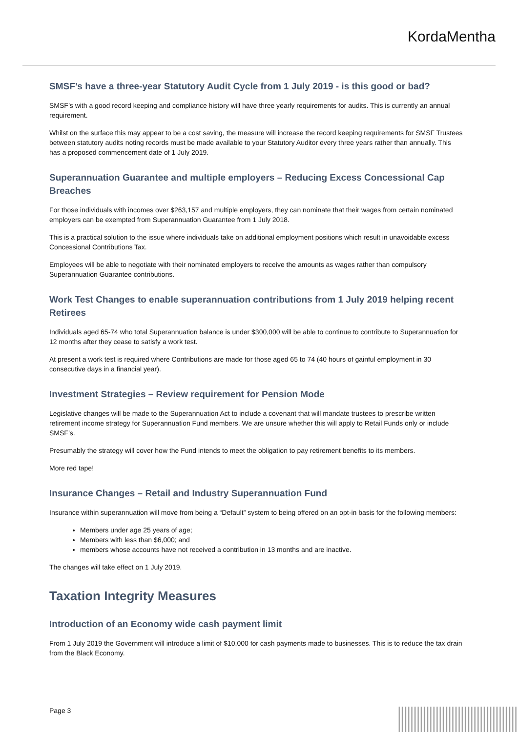KordaMentha
SMSF’s have a three-year Statutory Audit Cycle from 1 July 2019 - is this good or bad?
SMSF’s with a good record keeping and compliance history will have three yearly requirements for audits. This is currently an annual requirement.
Whilst on the surface this may appear to be a cost saving, the measure will increase the record keeping requirements for SMSF Trustees between statutory audits noting records must be made available to your Statutory Auditor every three years rather than annually. This has a proposed commencement date of 1 July 2019.
Superannuation Guarantee and multiple employers – Reducing Excess Concessional Cap Breaches
For those individuals with incomes over $263,157 and multiple employers, they can nominate that their wages from certain nominated employers can be exempted from Superannuation Guarantee from 1 July 2018.
This is a practical solution to the issue where individuals take on additional employment positions which result in unavoidable excess Concessional Contributions Tax.
Employees will be able to negotiate with their nominated employers to receive the amounts as wages rather than compulsory Superannuation Guarantee contributions.
Work Test Changes to enable superannuation contributions from 1 July 2019 helping recent Retirees
Individuals aged 65-74 who total Superannuation balance is under $300,000 will be able to continue to contribute to Superannuation for 12 months after they cease to satisfy a work test.
At present a work test is required where Contributions are made for those aged 65 to 74 (40 hours of gainful employment in 30 consecutive days in a financial year).
Investment Strategies – Review requirement for Pension Mode
Legislative changes will be made to the Superannuation Act to include a covenant that will mandate trustees to prescribe written retirement income strategy for Superannuation Fund members. We are unsure whether this will apply to Retail Funds only or include SMSF’s.
Presumably the strategy will cover how the Fund intends to meet the obligation to pay retirement benefits to its members.
More red tape!
Insurance Changes – Retail and Industry Superannuation Fund
Insurance within superannuation will move from being a “Default” system to being offered on an opt-in basis for the following members:
Members under age 25 years of age;
Members with less than $6,000; and
members whose accounts have not received a contribution in 13 months and are inactive.
The changes will take effect on 1 July 2019.
Taxation Integrity Measures
Introduction of an Economy wide cash payment limit
From 1 July 2019 the Government will introduce a limit of $10,000 for cash payments made to businesses. This is to reduce the tax drain from the Black Economy.
Page 3